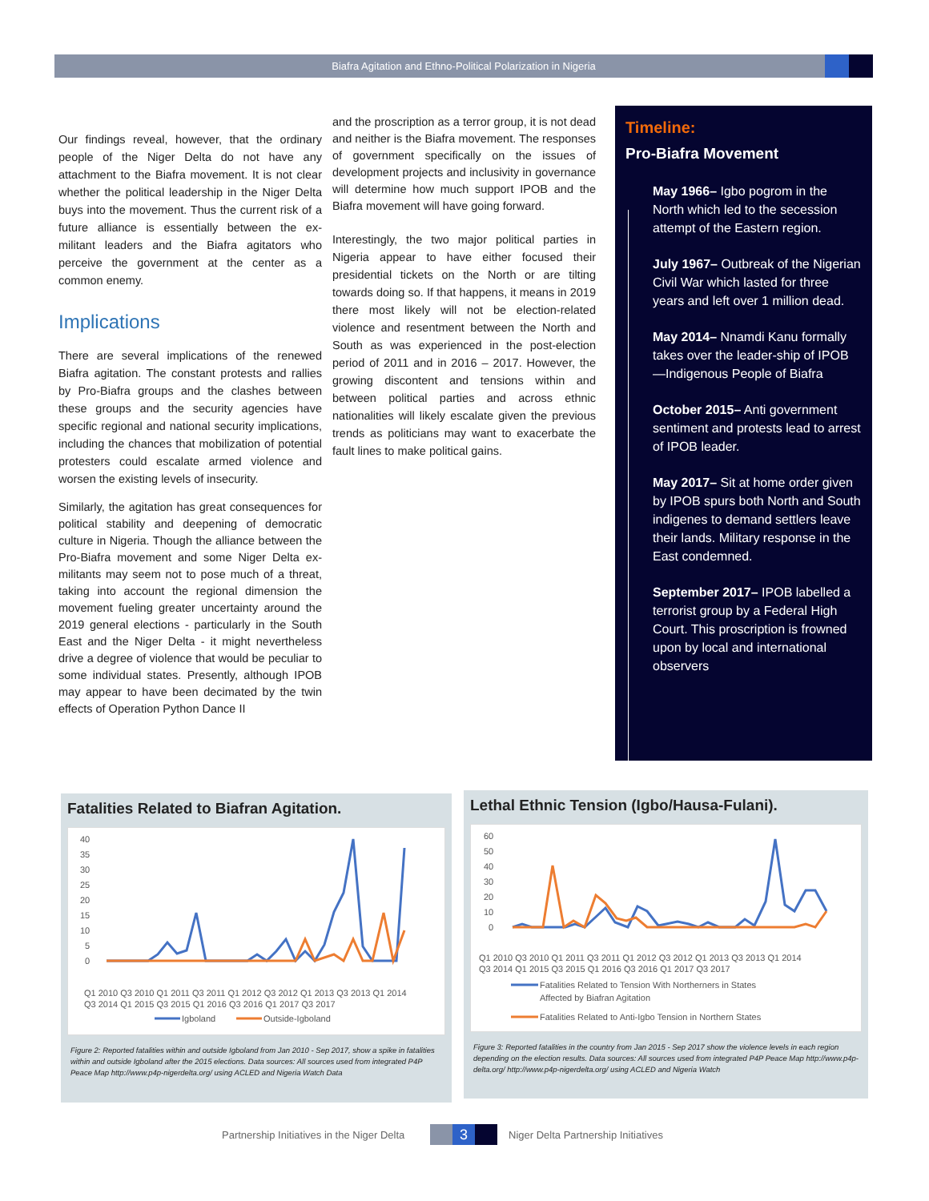Biafra Agitation and Ethno-Political Polarization in Nigeria
Our findings reveal, however, that the ordinary people of the Niger Delta do not have any attachment to the Biafra movement. It is not clear whether the political leadership in the Niger Delta buys into the movement. Thus the current risk of a future alliance is essentially between the ex-militant leaders and the Biafra agitators who perceive the government at the center as a common enemy.
Implications
There are several implications of the renewed Biafra agitation. The constant protests and rallies by Pro-Biafra groups and the clashes between these groups and the security agencies have specific regional and national security implications, including the chances that mobilization of potential protesters could escalate armed violence and worsen the existing levels of insecurity.
Similarly, the agitation has great consequences for political stability and deepening of democratic culture in Nigeria. Though the alliance between the Pro-Biafra movement and some Niger Delta ex-militants may seem not to pose much of a threat, taking into account the regional dimension the movement fueling greater uncertainty around the 2019 general elections - particularly in the South East and the Niger Delta - it might nevertheless drive a degree of violence that would be peculiar to some individual states. Presently, although IPOB may appear to have been decimated by the twin effects of Operation Python Dance II
and the proscription as a terror group, it is not dead and neither is the Biafra movement. The responses of government specifically on the issues of development projects and inclusivity in governance will determine how much support IPOB and the Biafra movement will have going forward.
Interestingly, the two major political parties in Nigeria appear to have either focused their presidential tickets on the North or are tilting towards doing so. If that happens, it means in 2019 there most likely will not be election-related violence and resentment between the North and South as was experienced in the post-election period of 2011 and in 2016 – 2017. However, the growing discontent and tensions within and between political parties and across ethnic nationalities will likely escalate given the previous trends as politicians may want to exacerbate the fault lines to make political gains.
Timeline:
Pro-Biafra Movement
May 1966– Igbo pogrom in the North which led to the secession attempt of the Eastern region.
July 1967– Outbreak of the Nigerian Civil War which lasted for three years and left over 1 million dead.
May 2014– Nnamdi Kanu formally takes over the leader-ship of IPOB—Indigenous People of Biafra
October 2015– Anti government sentiment and protests lead to arrest of IPOB leader.
May 2017– Sit at home order given by IPOB spurs both North and South indigenes to demand settlers leave their lands. Military response in the East condemned.
September 2017– IPOB labelled a terrorist group by a Federal High Court. This proscription is frowned upon by local and international observers
Fatalities Related to Biafran Agitation.
40
35
30
25
20
15
10
5
0
Q1 2010 Q3 2010 Q1 2011 Q3 2011 Q1 2012 Q3 2012 Q1 2013 Q3 2013 Q1 2014
Q3 2014 Q1 2015 Q3 2015 Q1 2016 Q3 2016 Q1 2017 Q3 2017
Igboland
Outside-Igboland
Figure 2: Reported fatalities within and outside Igboland from Jan 2010 - Sep 2017, show a spike in fatalities within and outside Igboland after the 2015 elections. Data sources: All sources used from integrated P4P Peace Map http://www.p4p-nigerdelta.org/ using ACLED and Nigeria Watch Data
Lethal Ethnic Tension (Igbo/Hausa-Fulani).
60
50
40
30
20
10
0
Q1 2010 Q3 2010 Q1 2011 Q3 2011 Q1 2012 Q3 2012 Q1 2013 Q3 2013 Q1 2014
Q3 2014 Q1 2015 Q3 2015 Q1 2016 Q3 2016 Q1 2017 Q3 2017
Fatalities Related to Tension With Northerners in States
Affected by Biafran Agitation
Fatalities Related to Anti-Igbo Tension in Northern States
Figure 3: Reported fatalities in the country from Jan 2015 - Sep 2017 show the violence levels in each region depending on the election results. Data sources: All sources used from integrated P4P Peace Map http://www.p4p-delta.org/ http://www.p4p-nigerdelta.org/ using ACLED and Nigeria Watch
Partnership Initiatives in the Niger Delta 3 Niger Delta Partnership Initiatives